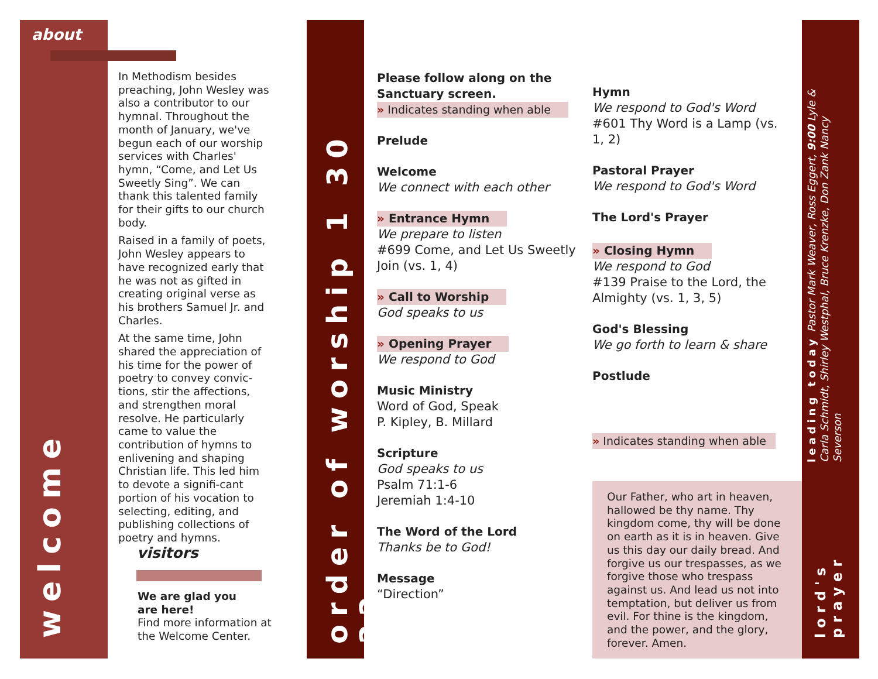about
welcome
In Methodism besides preaching, John Wesley was also a contributor to our hymnal. Throughout the month of January, we've begun each of our worship services with Charles' hymn, “Come, and Let Us Sweetly Sing”. We can thank this talented family for their gifts to our church body.
Raised in a family of poets, John Wesley appears to have recognized early that he was not as gifted in creating original verse as his brothers Samuel Jr. and Charles.
At the same time, John shared the appreciation of his time for the power of poetry to convey convic-tions, stir the affections, and strengthen moral resolve. He particularly came to value the contribution of hymns to enlivening and shaping Christian life. This led him to devote a signifi-cant portion of his vocation to selecting, editing, and publishing collections of poetry and hymns.
visitors
We are glad you
are here!
Find more information at the Welcome Center.
order of worship 1 30 22
Please follow along on the Sanctuary screen.
» Indicates standing when able
Prelude
Welcome
We connect with each other
» Entrance Hymn
We prepare to listen
#699 Come, and Let Us Sweetly Join (vs. 1, 4)
» Call to Worship
God speaks to us
» Opening Prayer
We respond to God
Music Ministry
Word of God, Speak
P. Kipley, B. Millard
Scripture
God speaks to us
Psalm 71:1-6
Jeremiah 1:4-10
The Word of the Lord
Thanks be to God!
Message
“Direction”
Hymn
We respond to God's Word
#601 Thy Word is a Lamp (vs. 1, 2)
Pastoral Prayer
We respond to God's Word
The Lord's Prayer
» Closing Hymn
We respond to God
#139 Praise to the Lord, the Almighty (vs. 1, 3, 5)
God's Blessing
We go forth to learn & share
Postlude
» Indicates standing when able
Our Father, who art in heaven, hallowed be thy name. Thy kingdom come, thy will be done on earth as it is in heaven. Give us this day our daily bread. And forgive us our trespasses, as we forgive those who trespass against us. And lead us not into temptation, but deliver us from evil. For thine is the kingdom, and the power, and the glory, forever. Amen.
leading today Pastor Mark Weaver, Ross Eggert, 9:00 Lyle & Carla Schmidt, Shirley Westphal, Bruce Krenzke, Don Zank Nancy Severson
lord's prayer